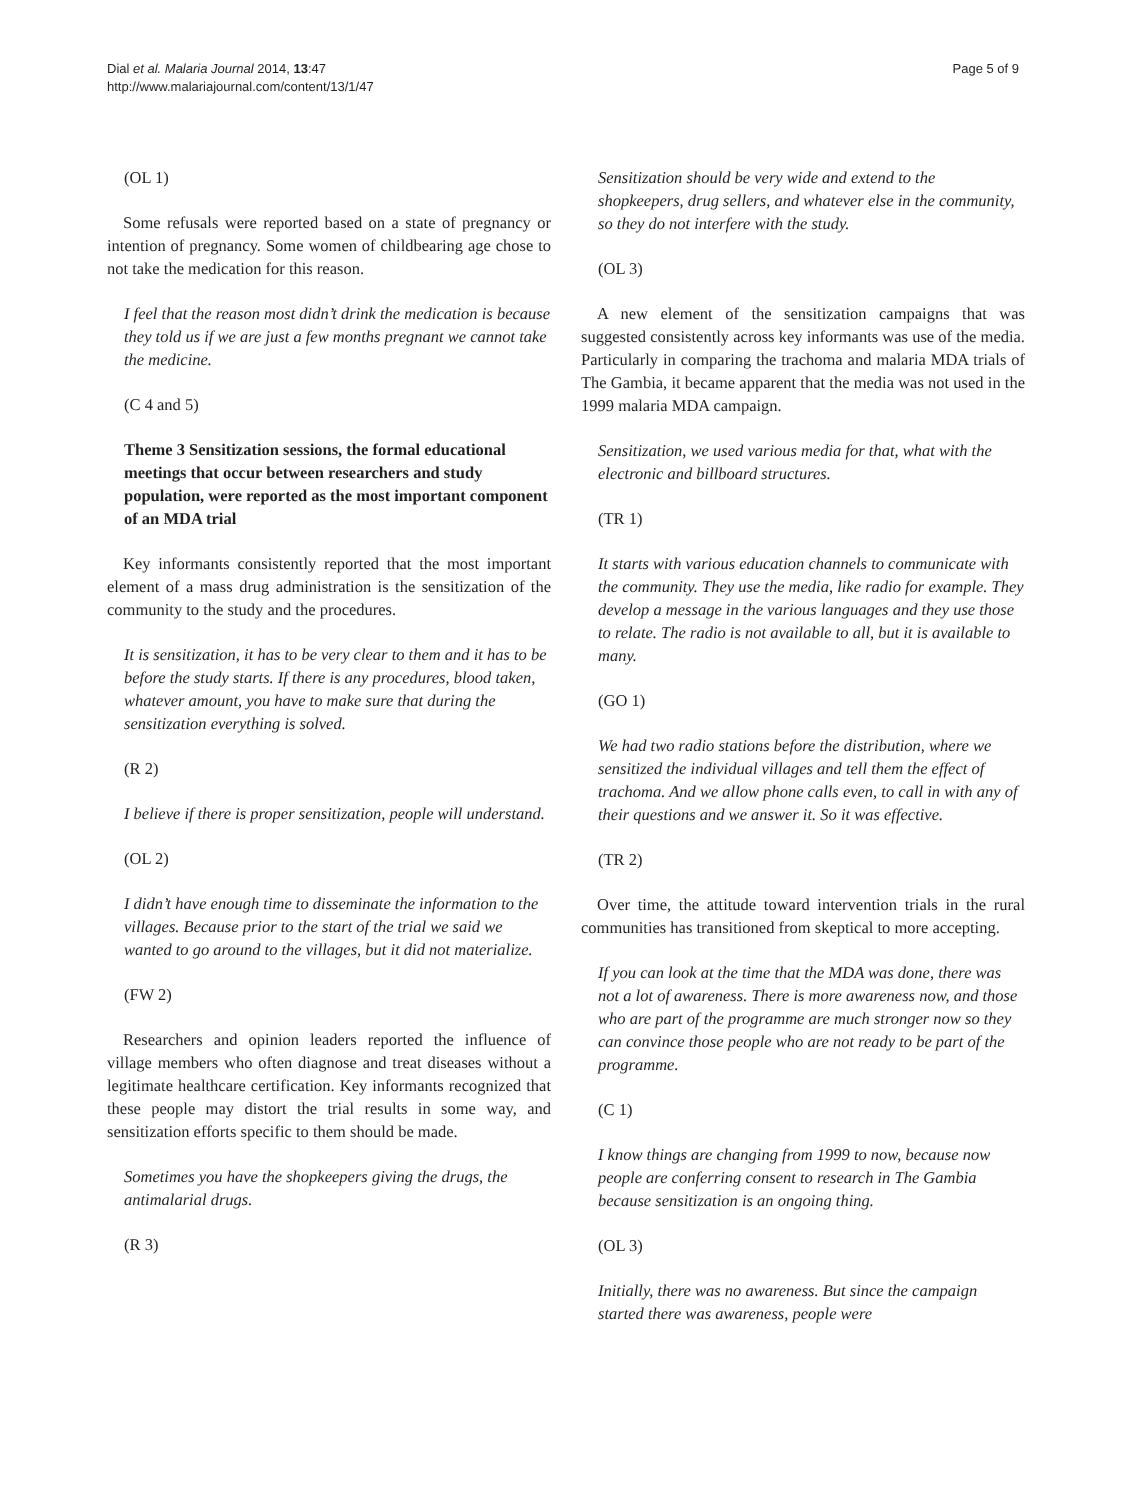Dial et al. Malaria Journal 2014, 13:47
http://www.malariajournal.com/content/13/1/47
Page 5 of 9
(OL 1)
Some refusals were reported based on a state of pregnancy or intention of pregnancy. Some women of childbearing age chose to not take the medication for this reason.
I feel that the reason most didn’t drink the medication is because they told us if we are just a few months pregnant we cannot take the medicine.
(C 4 and 5)
Theme 3 Sensitization sessions, the formal educational meetings that occur between researchers and study population, were reported as the most important component of an MDA trial
Key informants consistently reported that the most important element of a mass drug administration is the sensitization of the community to the study and the procedures.
It is sensitization, it has to be very clear to them and it has to be before the study starts. If there is any procedures, blood taken, whatever amount, you have to make sure that during the sensitization everything is solved.
(R 2)
I believe if there is proper sensitization, people will understand.
(OL 2)
I didn’t have enough time to disseminate the information to the villages. Because prior to the start of the trial we said we wanted to go around to the villages, but it did not materialize.
(FW 2)
Researchers and opinion leaders reported the influence of village members who often diagnose and treat diseases without a legitimate healthcare certification. Key informants recognized that these people may distort the trial results in some way, and sensitization efforts specific to them should be made.
Sometimes you have the shopkeepers giving the drugs, the antimalarial drugs.
(R 3)
Sensitization should be very wide and extend to the shopkeepers, drug sellers, and whatever else in the community, so they do not interfere with the study.
(OL 3)
A new element of the sensitization campaigns that was suggested consistently across key informants was use of the media. Particularly in comparing the trachoma and malaria MDA trials of The Gambia, it became apparent that the media was not used in the 1999 malaria MDA campaign.
Sensitization, we used various media for that, what with the electronic and billboard structures.
(TR 1)
It starts with various education channels to communicate with the community. They use the media, like radio for example. They develop a message in the various languages and they use those to relate. The radio is not available to all, but it is available to many.
(GO 1)
We had two radio stations before the distribution, where we sensitized the individual villages and tell them the effect of trachoma. And we allow phone calls even, to call in with any of their questions and we answer it. So it was effective.
(TR 2)
Over time, the attitude toward intervention trials in the rural communities has transitioned from skeptical to more accepting.
If you can look at the time that the MDA was done, there was not a lot of awareness. There is more awareness now, and those who are part of the programme are much stronger now so they can convince those people who are not ready to be part of the programme.
(C 1)
I know things are changing from 1999 to now, because now people are conferring consent to research in The Gambia because sensitization is an ongoing thing.
(OL 3)
Initially, there was no awareness. But since the campaign started there was awareness, people were